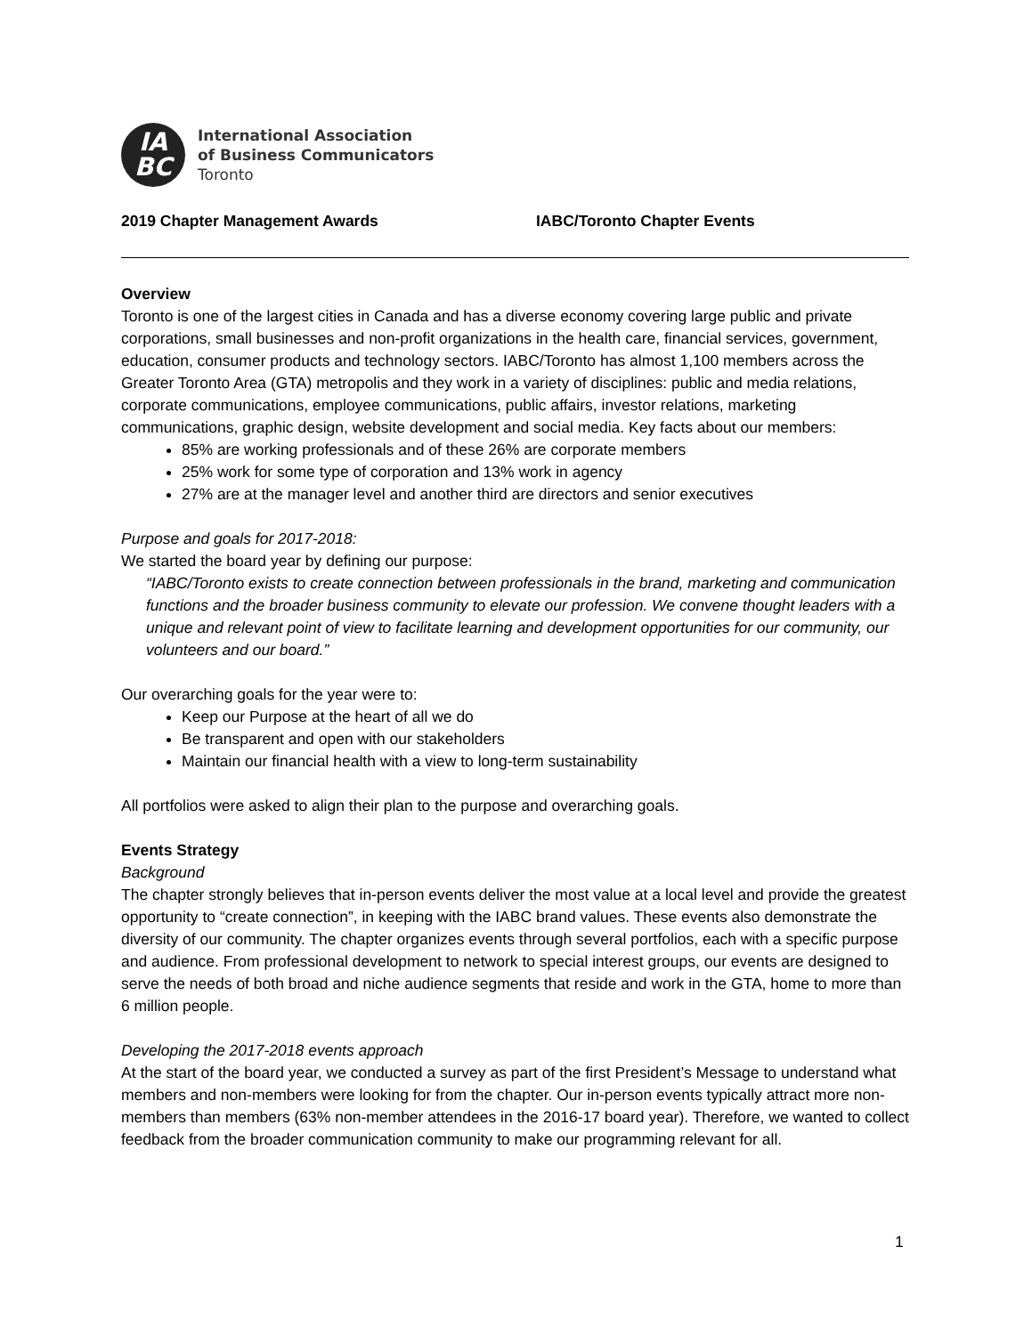IA
BC
International Association
of Business Communicators
Toronto
2019 Chapter Management Awards IABC/Toronto Chapter Events
Overview
Toronto is one of the largest cities in Canada and has a diverse economy covering large public and private corporations, small businesses and non-profit organizations in the health care, financial services, government, education, consumer products and technology sectors. IABC/Toronto has almost 1,100 members across the Greater Toronto Area (GTA) metropolis and they work in a variety of disciplines: public and media relations, corporate communications, employee communications, public affairs, investor relations, marketing communications, graphic design, website development and social media. Key facts about our members:
85% are working professionals and of these 26% are corporate members
25% work for some type of corporation and 13% work in agency
27% are at the manager level and another third are directors and senior executives
Purpose and goals for 2017-2018:
We started the board year by defining our purpose:
“IABC/Toronto exists to create connection between professionals in the brand, marketing and communication functions and the broader business community to elevate our profession. We convene thought leaders with a unique and relevant point of view to facilitate learning and development opportunities for our community, our volunteers and our board.”
Our overarching goals for the year were to:
Keep our Purpose at the heart of all we do
Be transparent and open with our stakeholders
Maintain our financial health with a view to long-term sustainability
All portfolios were asked to align their plan to the purpose and overarching goals.
Events Strategy
Background
The chapter strongly believes that in-person events deliver the most value at a local level and provide the greatest opportunity to “create connection”, in keeping with the IABC brand values. These events also demonstrate the diversity of our community. The chapter organizes events through several portfolios, each with a specific purpose and audience. From professional development to network to special interest groups, our events are designed to serve the needs of both broad and niche audience segments that reside and work in the GTA, home to more than 6 million people.
Developing the 2017-2018 events approach
At the start of the board year, we conducted a survey as part of the first President’s Message to understand what members and non-members were looking for from the chapter. Our in-person events typically attract more non-members than members (63% non-member attendees in the 2016-17 board year). Therefore, we wanted to collect feedback from the broader communication community to make our programming relevant for all.
1